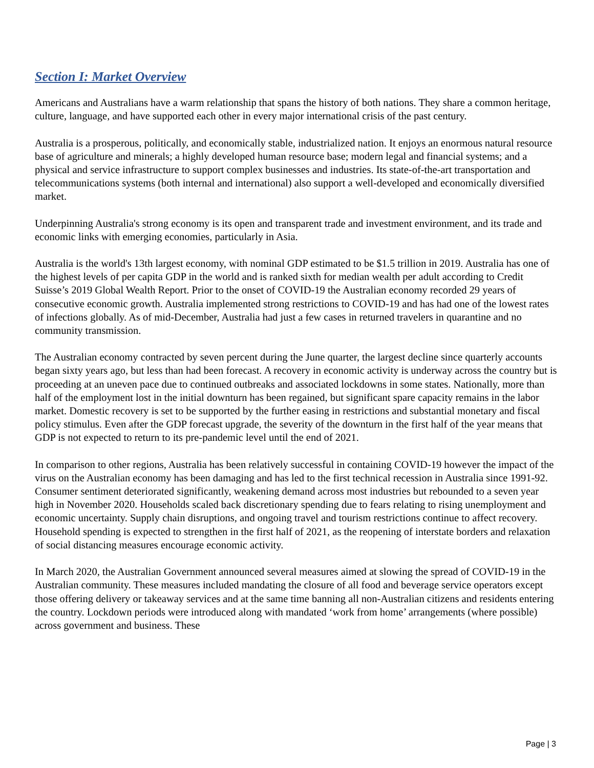Section I: Market Overview
Americans and Australians have a warm relationship that spans the history of both nations. They share a common heritage, culture, language, and have supported each other in every major international crisis of the past century.
Australia is a prosperous, politically, and economically stable, industrialized nation. It enjoys an enormous natural resource base of agriculture and minerals; a highly developed human resource base; modern legal and financial systems; and a physical and service infrastructure to support complex businesses and industries. Its state-of-the-art transportation and telecommunications systems (both internal and international) also support a well-developed and economically diversified market.
Underpinning Australia's strong economy is its open and transparent trade and investment environment, and its trade and economic links with emerging economies, particularly in Asia.
Australia is the world's 13th largest economy, with nominal GDP estimated to be $1.5 trillion in 2019. Australia has one of the highest levels of per capita GDP in the world and is ranked sixth for median wealth per adult according to Credit Suisse’s 2019 Global Wealth Report. Prior to the onset of COVID-19 the Australian economy recorded 29 years of consecutive economic growth. Australia implemented strong restrictions to COVID-19 and has had one of the lowest rates of infections globally. As of mid-December, Australia had just a few cases in returned travelers in quarantine and no community transmission.
The Australian economy contracted by seven percent during the June quarter, the largest decline since quarterly accounts began sixty years ago, but less than had been forecast. A recovery in economic activity is underway across the country but is proceeding at an uneven pace due to continued outbreaks and associated lockdowns in some states. Nationally, more than half of the employment lost in the initial downturn has been regained, but significant spare capacity remains in the labor market. Domestic recovery is set to be supported by the further easing in restrictions and substantial monetary and fiscal policy stimulus. Even after the GDP forecast upgrade, the severity of the downturn in the first half of the year means that GDP is not expected to return to its pre-pandemic level until the end of 2021.
In comparison to other regions, Australia has been relatively successful in containing COVID-19 however the impact of the virus on the Australian economy has been damaging and has led to the first technical recession in Australia since 1991-92. Consumer sentiment deteriorated significantly, weakening demand across most industries but rebounded to a seven year high in November 2020. Households scaled back discretionary spending due to fears relating to rising unemployment and economic uncertainty. Supply chain disruptions, and ongoing travel and tourism restrictions continue to affect recovery. Household spending is expected to strengthen in the first half of 2021, as the reopening of interstate borders and relaxation of social distancing measures encourage economic activity.
In March 2020, the Australian Government announced several measures aimed at slowing the spread of COVID-19 in the Australian community. These measures included mandating the closure of all food and beverage service operators except those offering delivery or takeaway services and at the same time banning all non-Australian citizens and residents entering the country. Lockdown periods were introduced along with mandated ‘work from home’ arrangements (where possible) across government and business. These
Page | 3